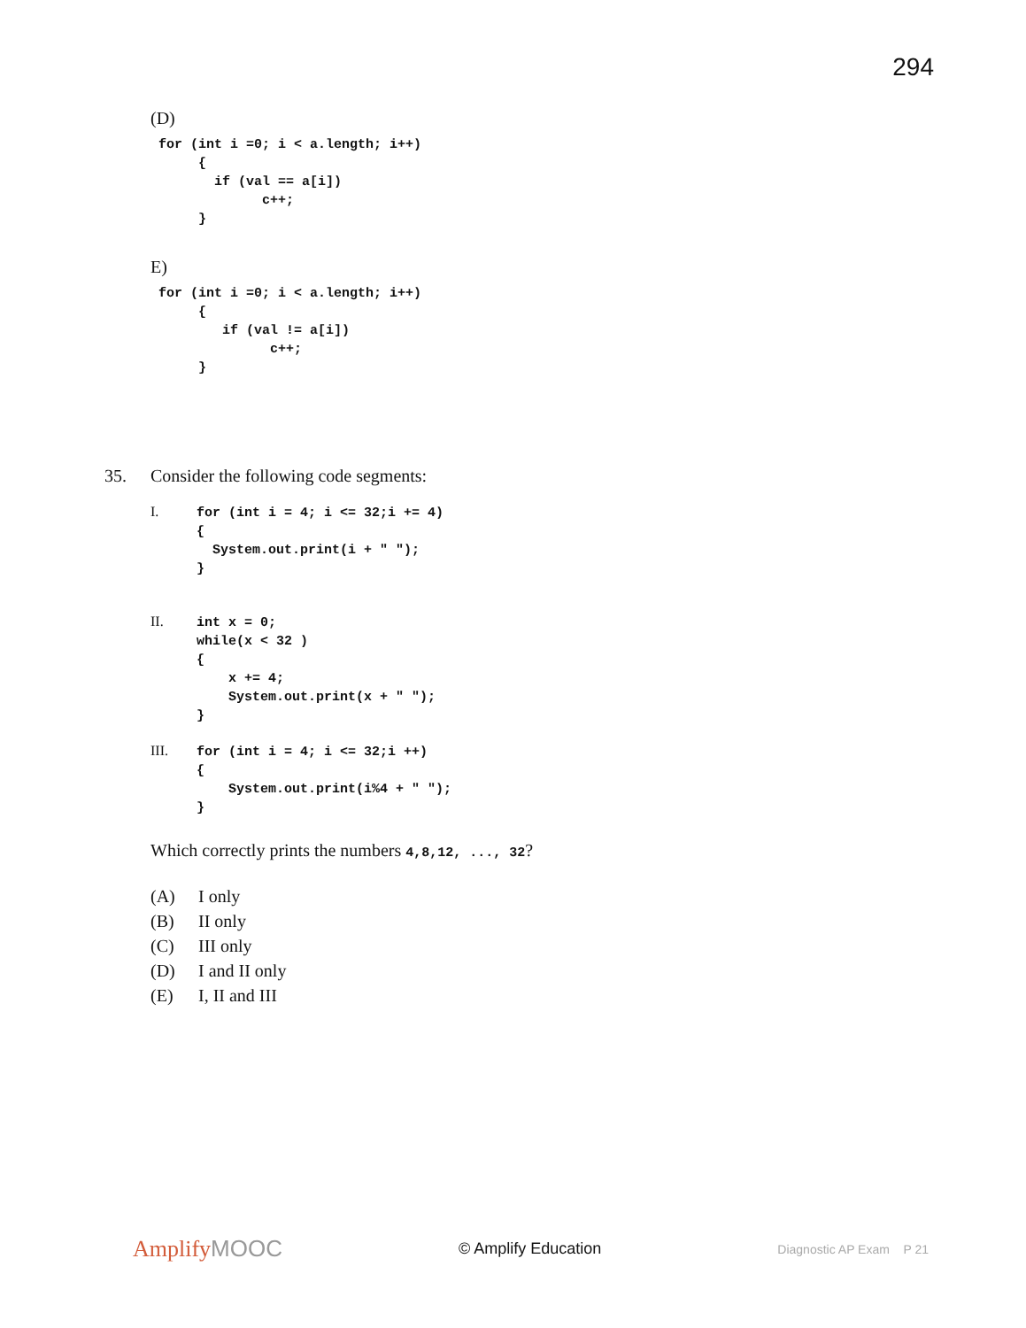294
(D)
 for (int i =0; i < a.length; i++)
      {
        if (val == a[i])
              c++;
      }
E)
 for (int i =0; i < a.length; i++)
      {
         if (val != a[i])
               c++;
      }
35. Consider the following code segments:
I.
for (int i = 4; i <= 32;i += 4)
{
  System.out.print(i + " ");
}
II.
int x = 0;
while(x < 32 )
{
    x += 4;
    System.out.print(x + " ");
}
III.
for (int i = 4; i <= 32;i ++)
{
    System.out.print(i%4 + " ");
}
Which correctly prints the numbers 4,8,12, ..., 32?
(A) I only
(B) II only
(C) III only
(D) I and II only
(E) I, II and III
AmplifyMOOC
© Amplify Education
Diagnostic AP Exam P 21